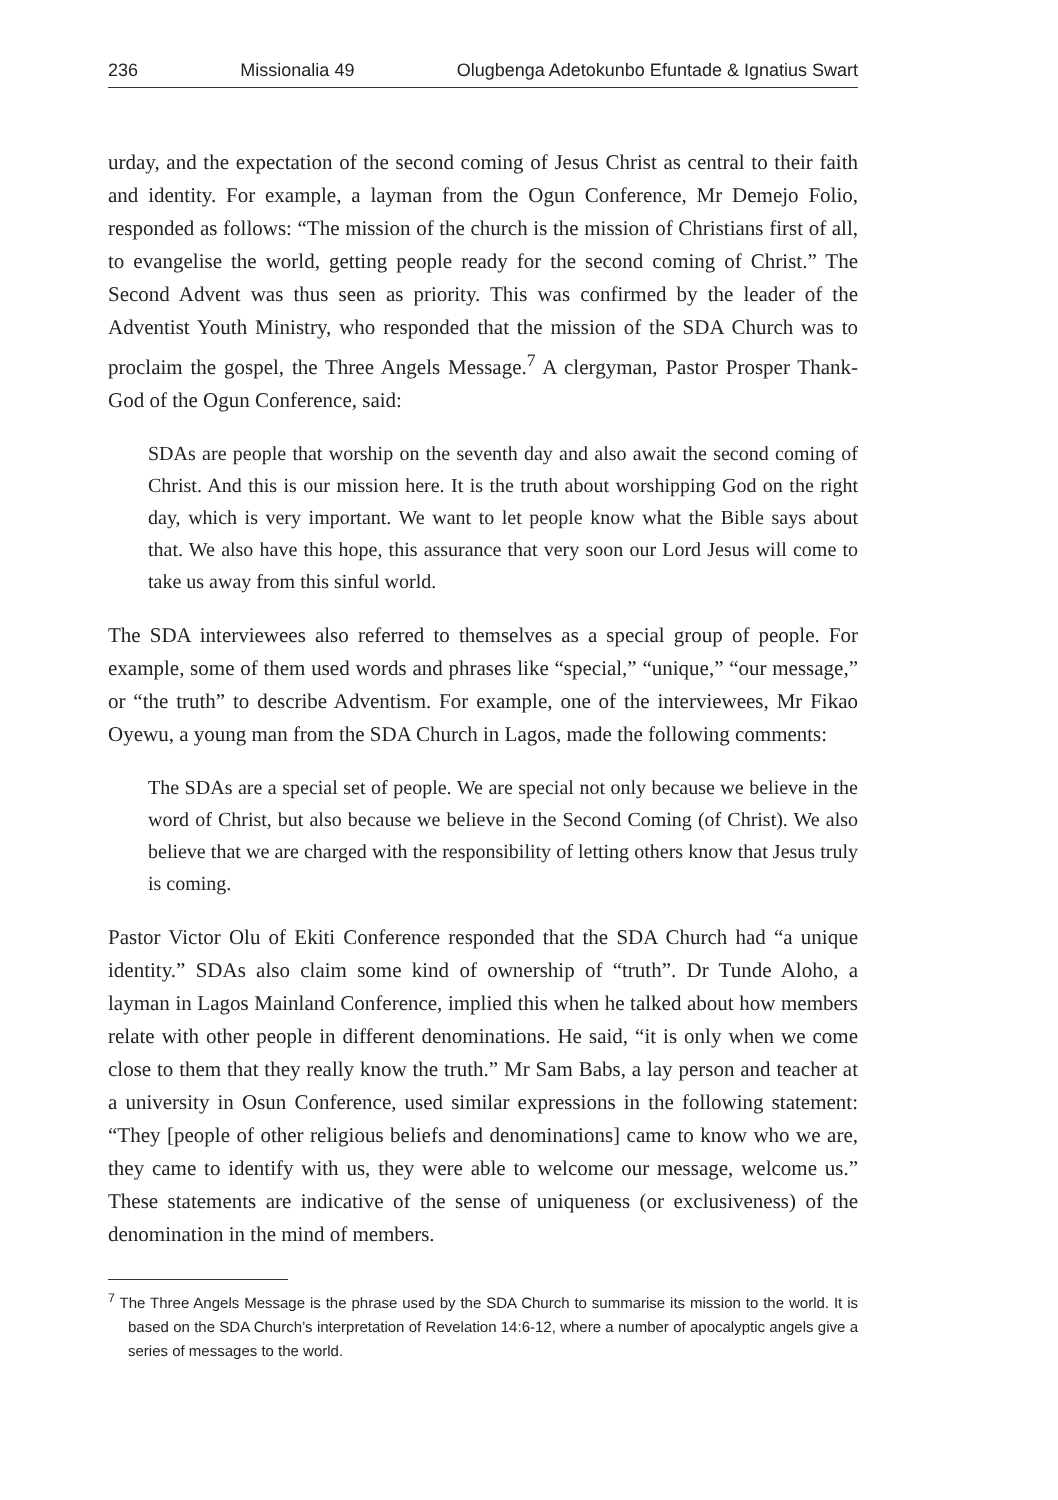236 Missionalia 49 Olugbenga Adetokunbo Efuntade & Ignatius Swart
urday, and the expectation of the second coming of Jesus Christ as central to their faith and identity. For example, a layman from the Ogun Conference, Mr Demejo Folio, responded as follows: “The mission of the church is the mission of Christians first of all, to evangelise the world, getting people ready for the second coming of Christ.” The Second Advent was thus seen as priority. This was confirmed by the leader of the Adventist Youth Ministry, who responded that the mission of the SDA Church was to proclaim the gospel, the Three Angels Message.<sup>7</sup> A clergyman, Pastor Prosper Thank-God of the Ogun Conference, said:
SDAs are people that worship on the seventh day and also await the second coming of Christ. And this is our mission here. It is the truth about worshipping God on the right day, which is very important. We want to let people know what the Bible says about that. We also have this hope, this assurance that very soon our Lord Jesus will come to take us away from this sinful world.
The SDA interviewees also referred to themselves as a special group of people. For example, some of them used words and phrases like “special,” “unique,” “our message,” or “the truth” to describe Adventism. For example, one of the interviewees, Mr Fikao Oyewu, a young man from the SDA Church in Lagos, made the following comments:
The SDAs are a special set of people. We are special not only because we believe in the word of Christ, but also because we believe in the Second Coming (of Christ). We also believe that we are charged with the responsibility of letting others know that Jesus truly is coming.
Pastor Victor Olu of Ekiti Conference responded that the SDA Church had “a unique identity.” SDAs also claim some kind of ownership of “truth”. Dr Tunde Aloho, a layman in Lagos Mainland Conference, implied this when he talked about how members relate with other people in different denominations. He said, “it is only when we come close to them that they really know the truth.” Mr Sam Babs, a lay person and teacher at a university in Osun Conference, used similar expressions in the following statement: “They [people of other religious beliefs and denominations] came to know who we are, they came to identify with us, they were able to welcome our message, welcome us.” These statements are indicative of the sense of uniqueness (or exclusiveness) of the denomination in the mind of members.
<sup>7</sup> The Three Angels Message is the phrase used by the SDA Church to summarise its mission to the world. It is based on the SDA Church’s interpretation of Revelation 14:6-12, where a number of apocalyptic angels give a series of messages to the world.